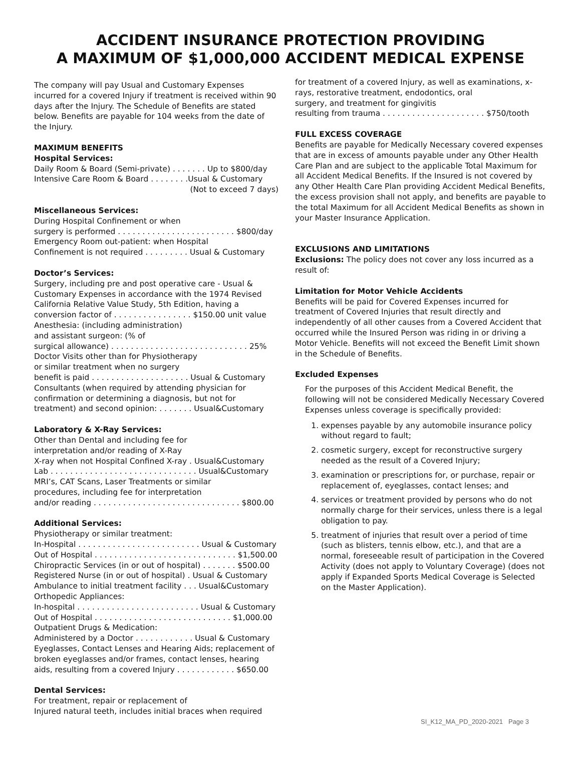ACCIDENT INSURANCE PROTECTION PROVIDING
A MAXIMUM OF $1,000,000 ACCIDENT MEDICAL EXPENSE
The company will pay Usual and Customary Expenses incurred for a covered Injury if treatment is received within 90 days after the Injury. The Schedule of Benefits are stated below. Benefits are payable for 104 weeks from the date of the Injury.
MAXIMUM BENEFITS
Hospital Services:
Daily Room & Board (Semi-private) . . . . . . . Up to $800/day
Intensive Care Room & Board . . . . . . . .Usual & Customary
(Not to exceed 7 days)
Miscellaneous Services:
During Hospital Confinement or when
surgery is performed . . . . . . . . . . . . . . . . . . . . . . . . $800/day
Emergency Room out-patient: when Hospital
Confinement is not required . . . . . . . . . Usual & Customary
Doctor’s Services:
Surgery, including pre and post operative care - Usual & Customary Expenses in accordance with the 1974 Revised California Relative Value Study, 5th Edition, having a conversion factor of . . . . . . . . . . . . . . . . $150.00 unit value
Anesthesia: (including administration)
and assistant surgeon: (% of
surgical allowance) . . . . . . . . . . . . . . . . . . . . . . . . . . . . 25%
Doctor Visits other than for Physiotherapy
or similar treatment when no surgery
benefit is paid . . . . . . . . . . . . . . . . . . . . Usual & Customary
Consultants (when required by attending physician for confirmation or determining a diagnosis, but not for treatment) and second opinion: . . . . . . . Usual&Customary
Laboratory & X-Ray Services:
Other than Dental and including fee for
interpretation and/or reading of X-Ray
X-ray when not Hospital Confined X-ray . Usual&Customary
Lab . . . . . . . . . . . . . . . . . . . . . . . . . . . . . . Usual&Customary
MRI’s, CAT Scans, Laser Treatments or similar
procedures, including fee for interpretation
and/or reading . . . . . . . . . . . . . . . . . . . . . . . . . . . . . . $800.00
Additional Services:
Physiotherapy or similar treatment:
In-Hospital . . . . . . . . . . . . . . . . . . . . . . . . . Usual & Customary
Out of Hospital . . . . . . . . . . . . . . . . . . . . . . . . . . . . . $1,500.00
Chiropractic Services (in or out of hospital) . . . . . . . $500.00
Registered Nurse (in or out of hospital) . Usual & Customary
Ambulance to initial treatment facility . . . Usual&Customary
Orthopedic Appliances:
In-hospital . . . . . . . . . . . . . . . . . . . . . . . . . Usual & Customary
Out of Hospital . . . . . . . . . . . . . . . . . . . . . . . . . . . . $1,000.00
Outpatient Drugs & Medication:
Administered by a Doctor . . . . . . . . . . . . Usual & Customary
Eyeglasses, Contact Lenses and Hearing Aids; replacement of broken eyeglasses and/or frames, contact lenses, hearing aids, resulting from a covered Injury . . . . . . . . . . . . $650.00
Dental Services:
For treatment, repair or replacement of
Injured natural teeth, includes initial braces when required
for treatment of a covered Injury, as well as examinations, x-rays, restorative treatment, endodontics, oral
surgery, and treatment for gingivitis
resulting from trauma . . . . . . . . . . . . . . . . . . . . . $750/tooth
FULL EXCESS COVERAGE
Benefits are payable for Medically Necessary covered expenses that are in excess of amounts payable under any Other Health Care Plan and are subject to the applicable Total Maximum for all Accident Medical Benefits. If the Insured is not covered by any Other Health Care Plan providing Accident Medical Benefits, the excess provision shall not apply, and benefits are payable to the total Maximum for all Accident Medical Benefits as shown in your Master Insurance Application.
EXCLUSIONS AND LIMITATIONS
Exclusions: The policy does not cover any loss incurred as a result of:
Limitation for Motor Vehicle Accidents
Benefits will be paid for Covered Expenses incurred for treatment of Covered Injuries that result directly and independently of all other causes from a Covered Accident that occurred while the Insured Person was riding in or driving a Motor Vehicle. Benefits will not exceed the Benefit Limit shown in the Schedule of Benefits.
Excluded Expenses
For the purposes of this Accident Medical Benefit, the following will not be considered Medically Necessary Covered Expenses unless coverage is specifically provided:
1. expenses payable by any automobile insurance policy without regard to fault;
2. cosmetic surgery, except for reconstructive surgery needed as the result of a Covered Injury;
3. examination or prescriptions for, or purchase, repair or replacement of, eyeglasses, contact lenses; and
4. services or treatment provided by persons who do not normally charge for their services, unless there is a legal obligation to pay.
5. treatment of injuries that result over a period of time (such as blisters, tennis elbow, etc.), and that are a normal, foreseeable result of participation in the Covered Activity (does not apply to Voluntary Coverage) (does not apply if Expanded Sports Medical Coverage is Selected on the Master Application).
SI_K12_MA_PD_2020-2021 Page 3